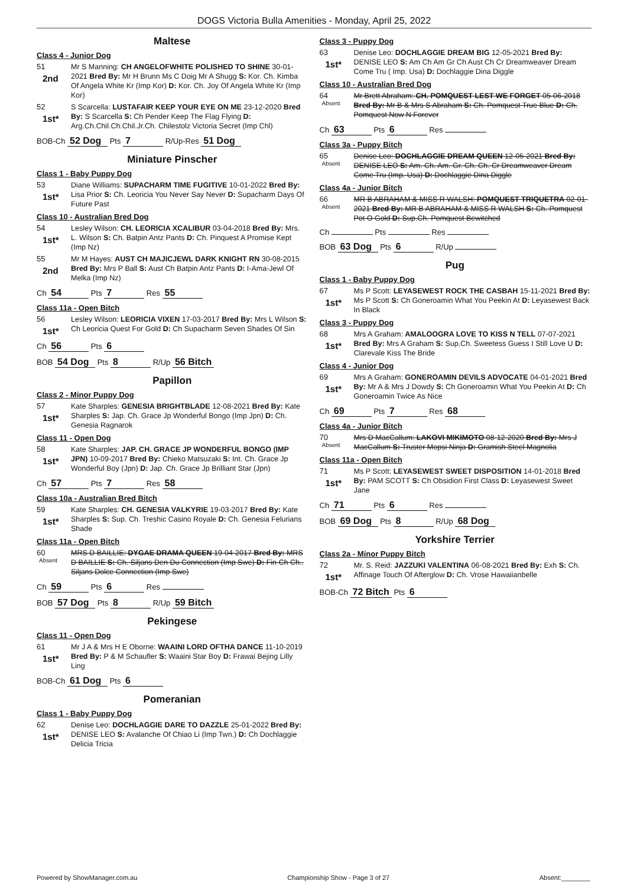DOGS Victoria Bulla Amenities - Monday, April 25, 2022
Maltese
Class 4 - Junior Dog
51
2nd
Mr S Manning: CH ANGELOFWHITE POLISHED TO SHINE 30-01-2021 Bred By: Mr H Brunn Ms C Doig Mr A Shugg S: Kor. Ch. Kimba Of Angela White Kr (Imp Kor) D: Kor. Ch. Joy Of Angela White Kr (Imp Kor)
52
1st*
S Scarcella: LUSTAFAIR KEEP YOUR EYE ON ME 23-12-2020 Bred By: S Scarcella S: Ch Pender Keep The Flag Flying D: Arg.Ch.Chil.Ch.Chil.Jr.Ch. Chilestolz Victoria Secret (Imp Chl)
BOB-Ch 52 Dog Pts 7 R/Up-Res 51 Dog
Miniature Pinscher
Class 1 - Baby Puppy Dog
53
1st*
Diane Williams: SUPACHARM TIME FUGITIVE 10-01-2022 Bred By: Lisa Prior S: Ch. Leoricia You Never Say Never D: Supacharm Days Of Future Past
Class 10 - Australian Bred Dog
54
1st*
Lesley Wilson: CH. LEORICIA XCALIBUR 03-04-2018 Bred By: Mrs. L. Wilson S: Ch. Batpin Antz Pants D: Ch. Pinquest A Promise Kept (Imp Nz)
55
2nd
Mr M Hayes: AUST CH MAJICJEWL DARK KNIGHT RN 30-08-2015 Bred By: Mrs P Ball S: Aust Ch Batpin Antz Pants D: I-Ama-Jewl Of Melka (Imp Nz)
Ch 54 Pts 7 Res 55
Class 11a - Open Bitch
56
1st*
Lesley Wilson: LEORICIA VIXEN 17-03-2017 Bred By: Mrs L Wilson S: Ch Leoricia Quest For Gold D: Ch Supacharm Seven Shades Of Sin
Ch 56 Pts 6
BOB 54 Dog Pts 8 R/Up 56 Bitch
Papillon
Class 2 - Minor Puppy Dog
57
1st*
Kate Sharples: GENESIA BRIGHTBLADE 12-08-2021 Bred By: Kate Sharples S: Jap. Ch. Grace Jp Wonderful Bongo (Imp Jpn) D: Ch. Genesia Ragnarok
Class 11 - Open Dog
58
1st*
Kate Sharples: JAP. CH. GRACE JP WONDERFUL BONGO (IMP JPN) 10-09-2017 Bred By: Chieko Matsuzaki S: Int. Ch. Grace Jp Wonderful Boy (Jpn) D: Jap. Ch. Grace Jp Brilliant Star (Jpn)
Ch 57 Pts 7 Res 58
Class 10a - Australian Bred Bitch
59
1st*
Kate Sharples: CH. GENESIA VALKYRIE 19-03-2017 Bred By: Kate Sharples S: Sup. Ch. Treshic Casino Royale D: Ch. Genesia Felurians Shade
Class 11a - Open Bitch
60
Absent
MRS D BAILLIE: DYGAE DRAMA QUEEN 19-04-2017 Bred By: MRS D BAILLIE S: Ch. Siljans Den Du Connection (Imp Swe) D: Fin Ch Ch.. Siljans Dolce Connection (Imp Swe)
Ch 59 Pts 6 Res
BOB 57 Dog Pts 8 R/Up 59 Bitch
Pekingese
Class 11 - Open Dog
61
1st*
Mr J A & Mrs H E Oborne: WAAINI LORD OFTHA DANCE 11-10-2019 Bred By: P & M Schaufler S: Waaini Star Boy D: Frawai Bejing Lilly Ling
BOB-Ch 61 Dog Pts 6
Pomeranian
Class 1 - Baby Puppy Dog
62
1st*
Denise Leo: DOCHLAGGIE DARE TO DAZZLE 25-01-2022 Bred By: DENISE LEO S: Avalanche Of Chiao Li (Imp Twn.) D: Ch Dochlaggie Delicia Tricia
Class 3 - Puppy Dog
63
1st*
Denise Leo: DOCHLAGGIE DREAM BIG 12-05-2021 Bred By: DENISE LEO S: Am Ch Am Gr Ch Aust Ch Cr Dreamweaver Dream Come Tru ( Imp. Usa) D: Dochlaggie Dina Diggle
Class 10 - Australian Bred Dog
64
Absent
Mr Brett Abraham: CH. POMQUEST LEST WE FORGET 05-06-2018 Bred By: Mr B & Mrs S Abraham S: Ch. Pomquest True Blue D: Ch. Pomquest Now N Forever
Ch 63 Pts 6 Res
Class 3a - Puppy Bitch
65
Absent
Denise Leo: DOCHLAGGIE DREAM QUEEN 12-05-2021 Bred By: DENISE LEO S: Am. Ch. Am. Gr. Ch. Ch. Cr Dreamweaver Dream Come Tru (Imp. Usa) D: Dochlaggie Dina Diggle
Class 4a - Junior Bitch
66
Absent
MR B ABRAHAM & MISS R WALSH: POMQUEST TRIQUETRA 02-01-2021 Bred By: MR B ABRAHAM & MISS R WALSH S: Ch. Pomquest Pot O Gold D: Sup.Ch. Pomquest Bewitched
Ch Pts Res
BOB 63 Dog Pts 6 R/Up
Pug
Class 1 - Baby Puppy Dog
67
1st*
Ms P Scott: LEYASEWEST ROCK THE CASBAH 15-11-2021 Bred By: Ms P Scott S: Ch Goneroamin What You Peekin At D: Leyasewest Back In Black
Class 3 - Puppy Dog
68
1st*
Mrs A Graham: AMALOOGRA LOVE TO KISS N TELL 07-07-2021 Bred By: Mrs A Graham S: Sup.Ch. Sweetess Guess I Still Love U D: Clarevale Kiss The Bride
Class 4 - Junior Dog
69
1st*
Mrs A Graham: GONEROAMIN DEVILS ADVOCATE 04-01-2021 Bred By: Mr A & Mrs J Dowdy S: Ch Goneroamin What You Peekin At D: Ch Goneroamin Twice As Nice
Ch 69 Pts 7 Res 68
Class 4a - Junior Bitch
70
Absent
Mrs D MacCallum: LAKOVI MIKIMOTO 08-12-2020 Bred By: Mrs J MacCallum S: Truster Mopsi Ninja D: Gramish Steel Magnolia
Class 11a - Open Bitch
71
1st*
Ms P Scott: LEYASEWEST SWEET DISPOSITION 14-01-2018 Bred By: PAM SCOTT S: Ch Obsidion First Class D: Leyasewest Sweet Jane
Ch 71 Pts 6 Res
BOB 69 Dog Pts 8 R/Up 68 Dog
Yorkshire Terrier
Class 2a - Minor Puppy Bitch
72
1st*
Mr. S. Reid: JAZZUKI VALENTINA 06-08-2021 Bred By: Exh S: Ch. Affinage Touch Of Afterglow D: Ch. Vrose Hawaiianbelle
BOB-Ch 72 Bitch Pts 6
Powered by ShowManager.com.au Championship Show - Page 3 of 27 Absent:________